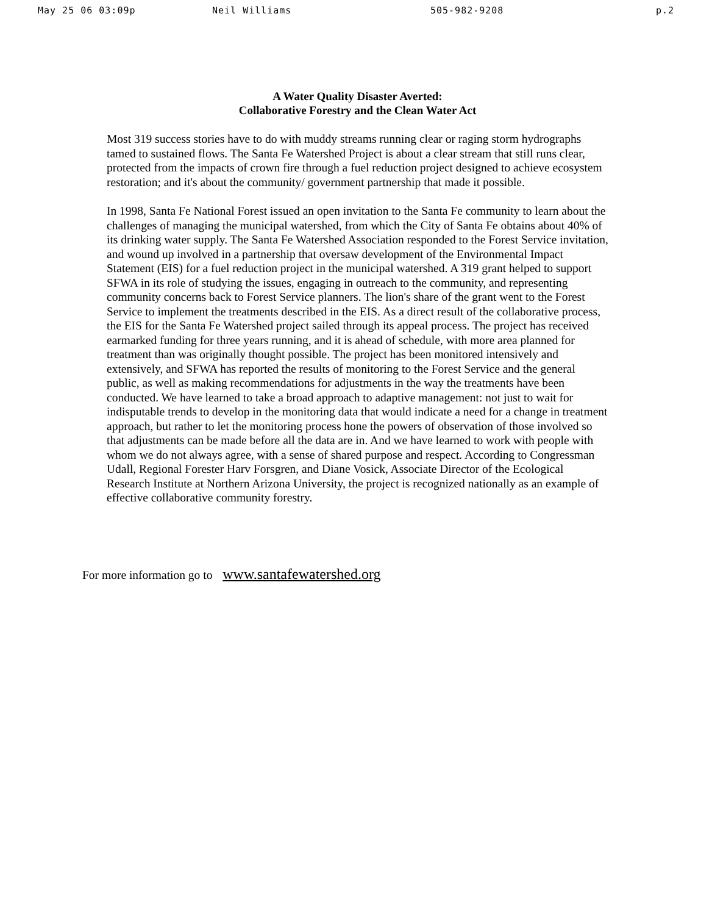May 25 06 03:09p Neil Williams 505-982-9208 p.2
A Water Quality Disaster Averted:
Collaborative Forestry and the Clean Water Act
Most 319 success stories have to do with muddy streams running clear or raging storm hydrographs tamed to sustained flows. The Santa Fe Watershed Project is about a clear stream that still runs clear, protected from the impacts of crown fire through a fuel reduction project designed to achieve ecosystem restoration; and it's about the community/ government partnership that made it possible.
In 1998, Santa Fe National Forest issued an open invitation to the Santa Fe community to learn about the challenges of managing the municipal watershed, from which the City of Santa Fe obtains about 40% of its drinking water supply. The Santa Fe Watershed Association responded to the Forest Service invitation, and wound up involved in a partnership that oversaw development of the Environmental Impact Statement (EIS) for a fuel reduction project in the municipal watershed. A 319 grant helped to support SFWA in its role of studying the issues, engaging in outreach to the community, and representing community concerns back to Forest Service planners. The lion's share of the grant went to the Forest Service to implement the treatments described in the EIS. As a direct result of the collaborative process, the EIS for the Santa Fe Watershed project sailed through its appeal process. The project has received earmarked funding for three years running, and it is ahead of schedule, with more area planned for treatment than was originally thought possible. The project has been monitored intensively and extensively, and SFWA has reported the results of monitoring to the Forest Service and the general public, as well as making recommendations for adjustments in the way the treatments have been conducted. We have learned to take a broad approach to adaptive management: not just to wait for indisputable trends to develop in the monitoring data that would indicate a need for a change in treatment approach, but rather to let the monitoring process hone the powers of observation of those involved so that adjustments can be made before all the data are in. And we have learned to work with people with whom we do not always agree, with a sense of shared purpose and respect. According to Congressman Udall, Regional Forester Harv Forsgren, and Diane Vosick, Associate Director of the Ecological Research Institute at Northern Arizona University, the project is recognized nationally as an example of effective collaborative community forestry.
For more information go to www.santafewatershed.org